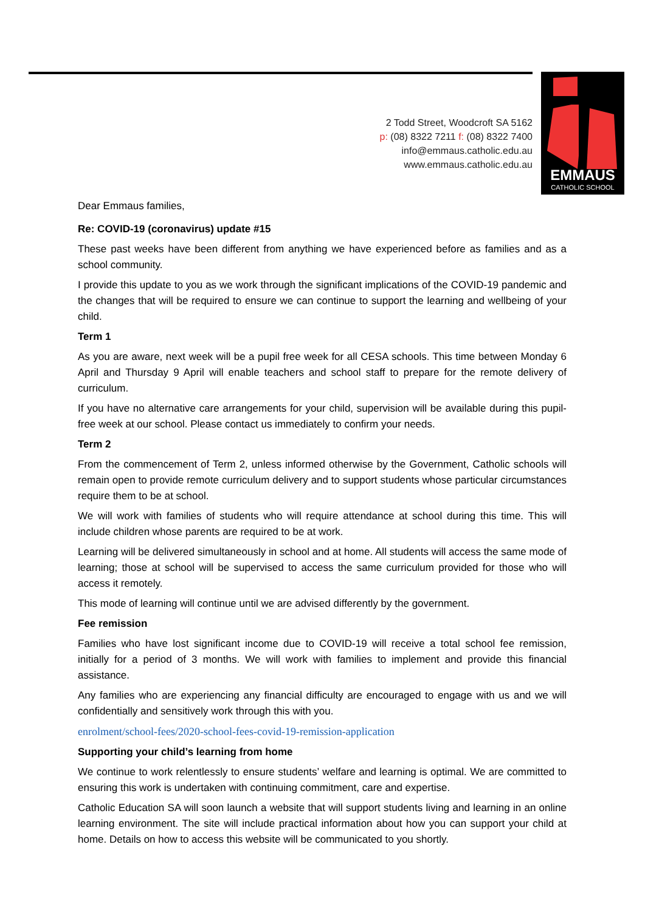EMMAUS
CATHOLIC SCHOOL
2 Todd Street, Woodcroft SA 5162
p: (08) 8322 7211 f: (08) 8322 7400
info@emmaus.catholic.edu.au
www.emmaus.catholic.edu.au
Dear Emmaus families,
Re: COVID-19 (coronavirus) update #15
These past weeks have been different from anything we have experienced before as families and as a school community.
I provide this update to you as we work through the significant implications of the COVID-19 pandemic and the changes that will be required to ensure we can continue to support the learning and wellbeing of your child.
Term 1
As you are aware, next week will be a pupil free week for all CESA schools. This time between Monday 6 April and Thursday 9 April will enable teachers and school staff to prepare for the remote delivery of curriculum.
If you have no alternative care arrangements for your child, supervision will be available during this pupil-free week at our school. Please contact us immediately to confirm your needs.
Term 2
From the commencement of Term 2, unless informed otherwise by the Government, Catholic schools will remain open to provide remote curriculum delivery and to support students whose particular circumstances require them to be at school.
We will work with families of students who will require attendance at school during this time. This will include children whose parents are required to be at work.
Learning will be delivered simultaneously in school and at home. All students will access the same mode of learning; those at school will be supervised to access the same curriculum provided for those who will access it remotely.
This mode of learning will continue until we are advised differently by the government.
Fee remission
Families who have lost significant income due to COVID-19 will receive a total school fee remission, initially for a period of 3 months. We will work with families to implement and provide this financial assistance.
Any families who are experiencing any financial difficulty are encouraged to engage with us and we will confidentially and sensitively work through this with you.
enrolment/school-fees/2020-school-fees-covid-19-remission-application
Supporting your child’s learning from home
We continue to work relentlessly to ensure students’ welfare and learning is optimal. We are committed to ensuring this work is undertaken with continuing commitment, care and expertise.
Catholic Education SA will soon launch a website that will support students living and learning in an online learning environment. The site will include practical information about how you can support your child at home. Details on how to access this website will be communicated to you shortly.